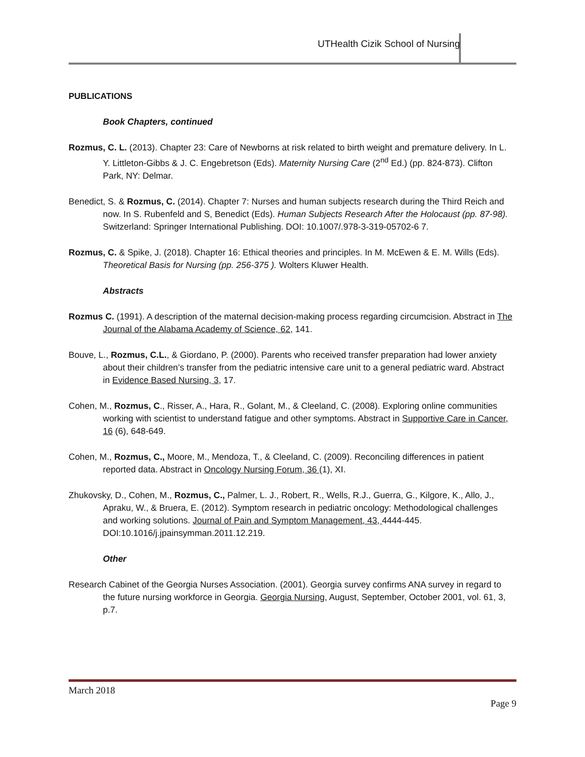UTHealth Cizik School of Nursing
PUBLICATIONS
Book Chapters, continued
Rozmus, C. L. (2013). Chapter 23: Care of Newborns at risk related to birth weight and premature delivery. In L. Y. Littleton-Gibbs & J. C. Engebretson (Eds). Maternity Nursing Care (2<sup>nd</sup> Ed.) (pp. 824-873). Clifton Park, NY: Delmar.
Benedict, S. & Rozmus, C. (2014). Chapter 7: Nurses and human subjects research during the Third Reich and now. In S. Rubenfeld and S, Benedict (Eds). Human Subjects Research After the Holocaust (pp. 87-98). Switzerland: Springer International Publishing. DOI: 10.1007/.978-3-319-05702-6 7.
Rozmus, C. & Spike, J. (2018). Chapter 16: Ethical theories and principles. In M. McEwen & E. M. Wills (Eds). Theoretical Basis for Nursing (pp. 256-375 ). Wolters Kluwer Health.
Abstracts
Rozmus C. (1991). A description of the maternal decision-making process regarding circumcision. Abstract in The Journal of the Alabama Academy of Science, 62, 141.
Bouve, L., Rozmus, C.L., & Giordano, P. (2000). Parents who received transfer preparation had lower anxiety about their children’s transfer from the pediatric intensive care unit to a general pediatric ward. Abstract in Evidence Based Nursing, 3, 17.
Cohen, M., Rozmus, C., Risser, A., Hara, R., Golant, M., & Cleeland, C. (2008). Exploring online communities working with scientist to understand fatigue and other symptoms. Abstract in Supportive Care in Cancer, 16 (6), 648-649.
Cohen, M., Rozmus, C., Moore, M., Mendoza, T., & Cleeland, C. (2009). Reconciling differences in patient reported data. Abstract in Oncology Nursing Forum, 36 (1), XI.
Zhukovsky, D., Cohen, M., Rozmus, C., Palmer, L. J., Robert, R., Wells, R.J., Guerra, G., Kilgore, K., Allo, J., Apraku, W., & Bruera, E. (2012). Symptom research in pediatric oncology: Methodological challenges and working solutions. Journal of Pain and Symptom Management, 43, 4444-445. DOI:10.1016/j.jpainsymman.2011.12.219.
Other
Research Cabinet of the Georgia Nurses Association. (2001). Georgia survey confirms ANA survey in regard to the future nursing workforce in Georgia. Georgia Nursing, August, September, October 2001, vol. 61, 3, p.7.
March 2018
Page 9